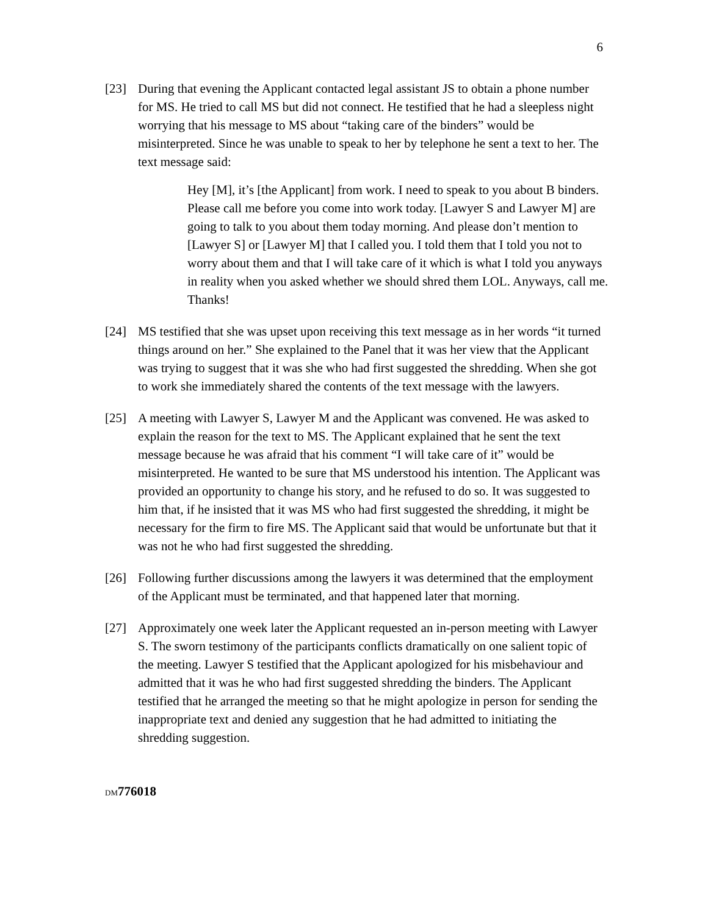6
[23] During that evening the Applicant contacted legal assistant JS to obtain a phone number for MS. He tried to call MS but did not connect. He testified that he had a sleepless night worrying that his message to MS about “taking care of the binders” would be misinterpreted. Since he was unable to speak to her by telephone he sent a text to her. The text message said:
Hey [M], it’s [the Applicant] from work. I need to speak to you about B binders. Please call me before you come into work today. [Lawyer S and Lawyer M] are going to talk to you about them today morning. And please don’t mention to [Lawyer S] or [Lawyer M] that I called you. I told them that I told you not to worry about them and that I will take care of it which is what I told you anyways in reality when you asked whether we should shred them LOL. Anyways, call me. Thanks!
[24] MS testified that she was upset upon receiving this text message as in her words “it turned things around on her.” She explained to the Panel that it was her view that the Applicant was trying to suggest that it was she who had first suggested the shredding. When she got to work she immediately shared the contents of the text message with the lawyers.
[25] A meeting with Lawyer S, Lawyer M and the Applicant was convened. He was asked to explain the reason for the text to MS. The Applicant explained that he sent the text message because he was afraid that his comment “I will take care of it” would be misinterpreted. He wanted to be sure that MS understood his intention. The Applicant was provided an opportunity to change his story, and he refused to do so. It was suggested to him that, if he insisted that it was MS who had first suggested the shredding, it might be necessary for the firm to fire MS. The Applicant said that would be unfortunate but that it was not he who had first suggested the shredding.
[26] Following further discussions among the lawyers it was determined that the employment of the Applicant must be terminated, and that happened later that morning.
[27] Approximately one week later the Applicant requested an in-person meeting with Lawyer S. The sworn testimony of the participants conflicts dramatically on one salient topic of the meeting. Lawyer S testified that the Applicant apologized for his misbehaviour and admitted that it was he who had first suggested shredding the binders. The Applicant testified that he arranged the meeting so that he might apologize in person for sending the inappropriate text and denied any suggestion that he had admitted to initiating the shredding suggestion.
DM776018